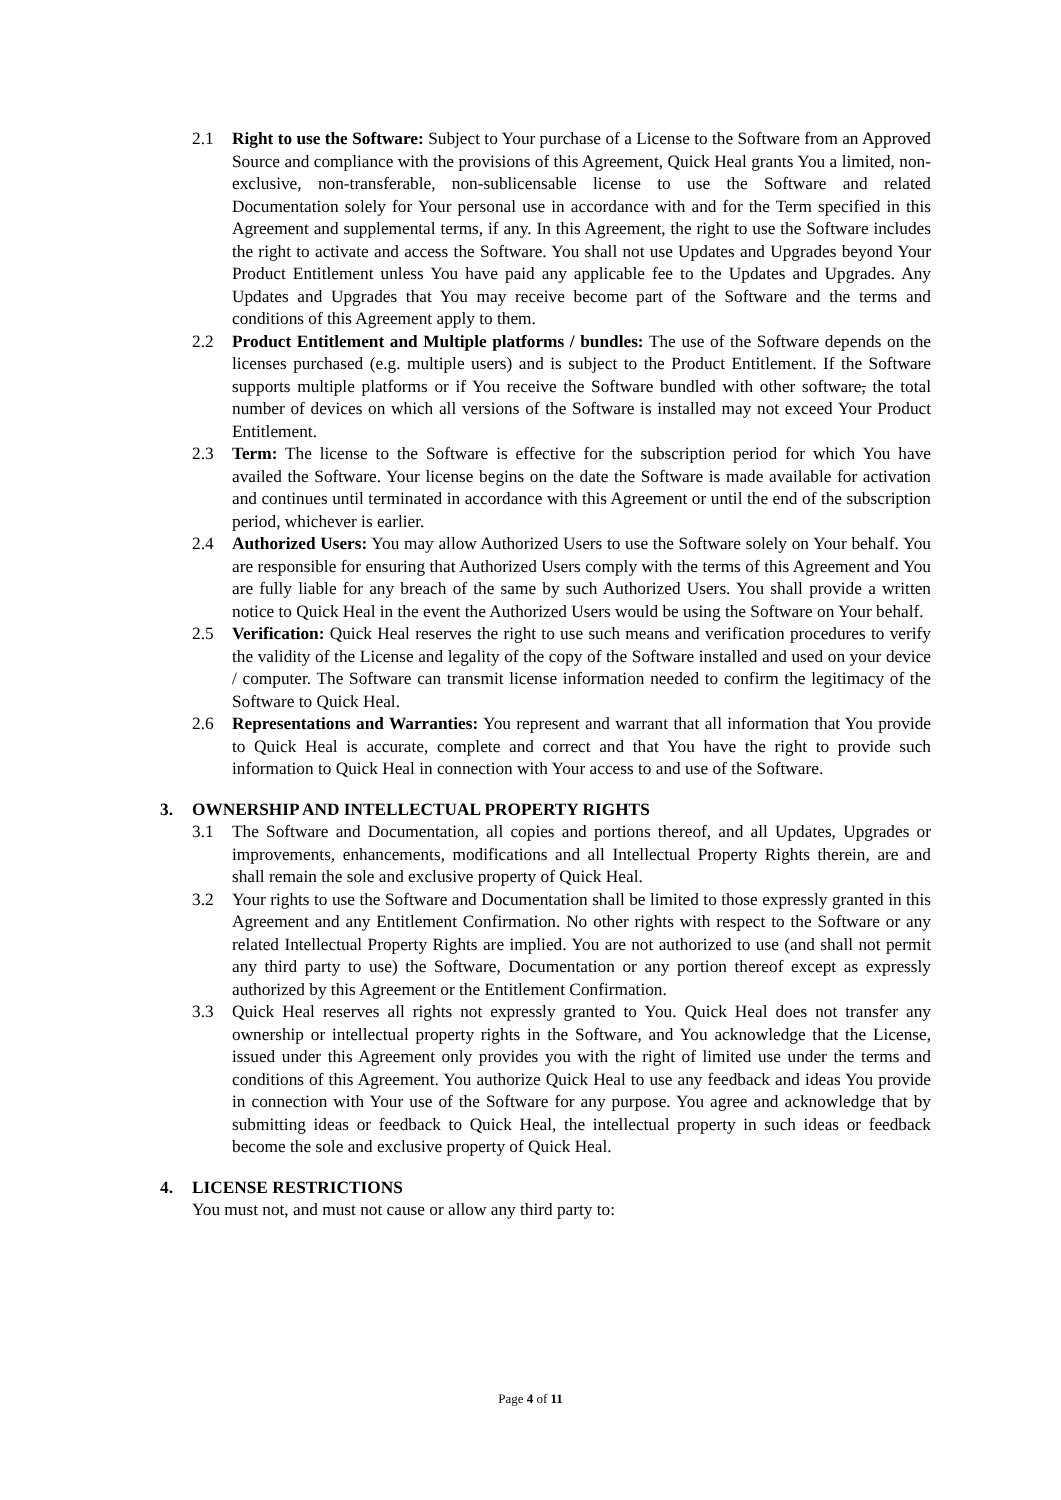2.1 Right to use the Software: Subject to Your purchase of a License to the Software from an Approved Source and compliance with the provisions of this Agreement, Quick Heal grants You a limited, non-exclusive, non-transferable, non-sublicensable license to use the Software and related Documentation solely for Your personal use in accordance with and for the Term specified in this Agreement and supplemental terms, if any. In this Agreement, the right to use the Software includes the right to activate and access the Software. You shall not use Updates and Upgrades beyond Your Product Entitlement unless You have paid any applicable fee to the Updates and Upgrades. Any Updates and Upgrades that You may receive become part of the Software and the terms and conditions of this Agreement apply to them.
2.2 Product Entitlement and Multiple platforms / bundles: The use of the Software depends on the licenses purchased (e.g. multiple users) and is subject to the Product Entitlement. If the Software supports multiple platforms or if You receive the Software bundled with other software, the total number of devices on which all versions of the Software is installed may not exceed Your Product Entitlement.
2.3 Term: The license to the Software is effective for the subscription period for which You have availed the Software. Your license begins on the date the Software is made available for activation and continues until terminated in accordance with this Agreement or until the end of the subscription period, whichever is earlier.
2.4 Authorized Users: You may allow Authorized Users to use the Software solely on Your behalf. You are responsible for ensuring that Authorized Users comply with the terms of this Agreement and You are fully liable for any breach of the same by such Authorized Users. You shall provide a written notice to Quick Heal in the event the Authorized Users would be using the Software on Your behalf.
2.5 Verification: Quick Heal reserves the right to use such means and verification procedures to verify the validity of the License and legality of the copy of the Software installed and used on your device / computer. The Software can transmit license information needed to confirm the legitimacy of the Software to Quick Heal.
2.6 Representations and Warranties: You represent and warrant that all information that You provide to Quick Heal is accurate, complete and correct and that You have the right to provide such information to Quick Heal in connection with Your access to and use of the Software.
3. OWNERSHIP AND INTELLECTUAL PROPERTY RIGHTS
3.1 The Software and Documentation, all copies and portions thereof, and all Updates, Upgrades or improvements, enhancements, modifications and all Intellectual Property Rights therein, are and shall remain the sole and exclusive property of Quick Heal.
3.2 Your rights to use the Software and Documentation shall be limited to those expressly granted in this Agreement and any Entitlement Confirmation. No other rights with respect to the Software or any related Intellectual Property Rights are implied. You are not authorized to use (and shall not permit any third party to use) the Software, Documentation or any portion thereof except as expressly authorized by this Agreement or the Entitlement Confirmation.
3.3 Quick Heal reserves all rights not expressly granted to You. Quick Heal does not transfer any ownership or intellectual property rights in the Software, and You acknowledge that the License, issued under this Agreement only provides you with the right of limited use under the terms and conditions of this Agreement. You authorize Quick Heal to use any feedback and ideas You provide in connection with Your use of the Software for any purpose. You agree and acknowledge that by submitting ideas or feedback to Quick Heal, the intellectual property in such ideas or feedback become the sole and exclusive property of Quick Heal.
4. LICENSE RESTRICTIONS
You must not, and must not cause or allow any third party to:
Page 4 of 11